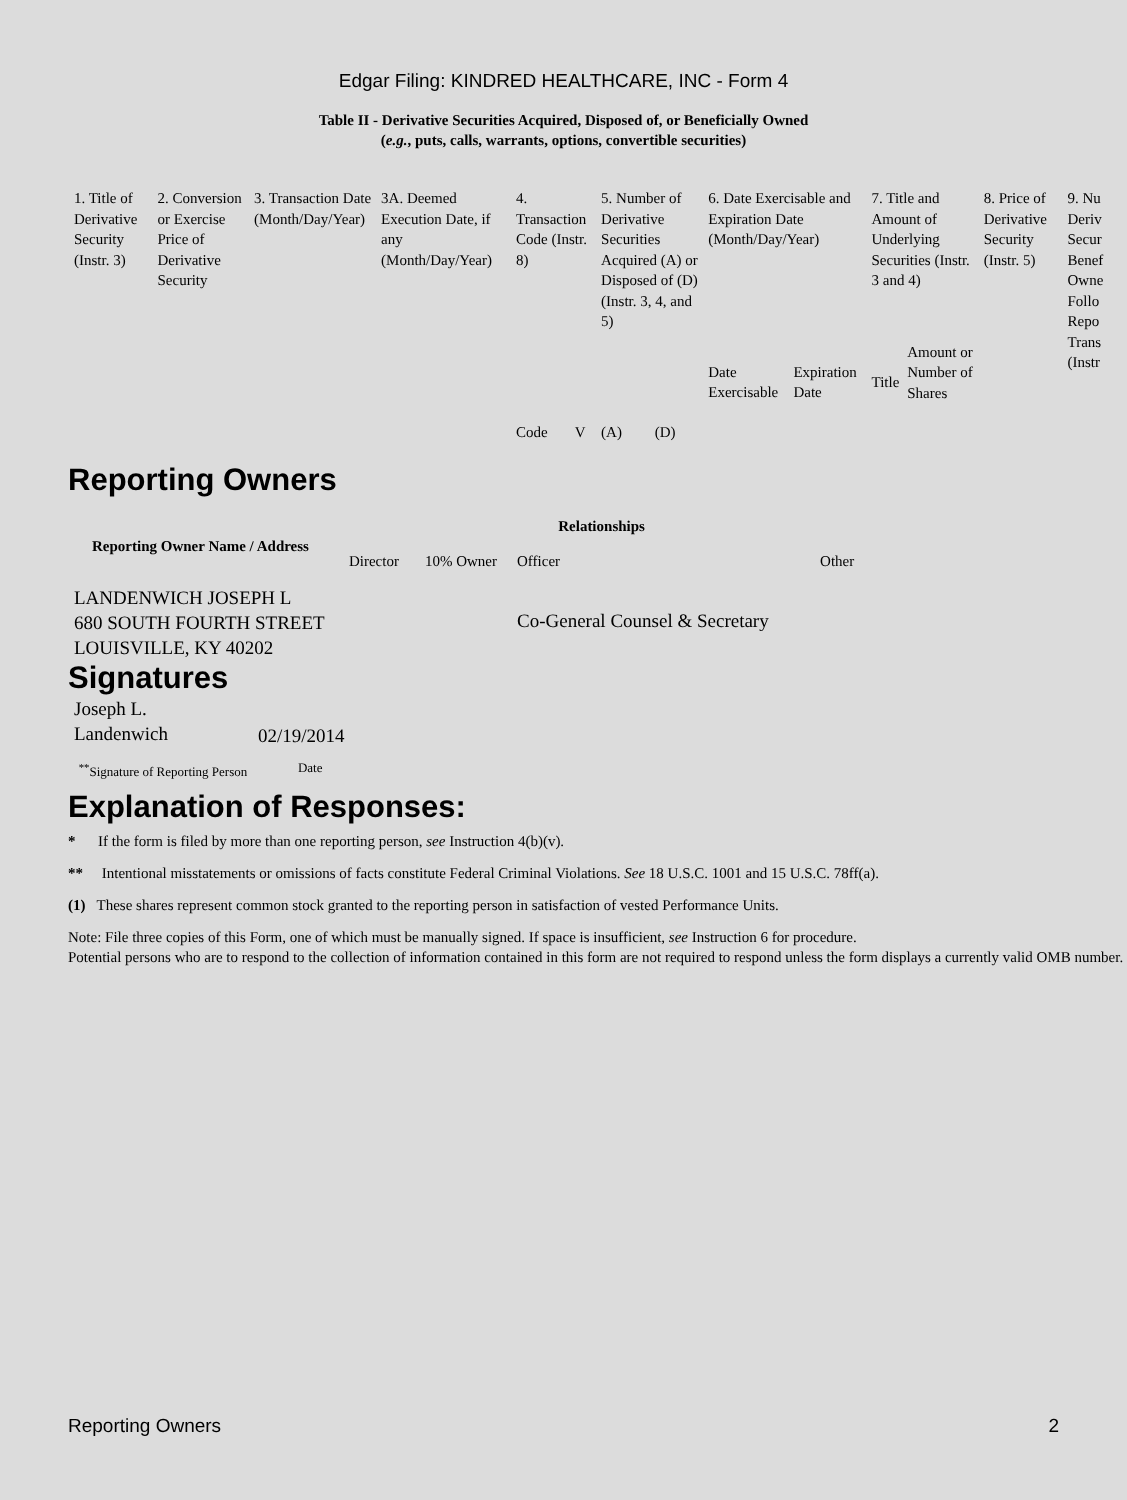Edgar Filing: KINDRED HEALTHCARE, INC - Form 4
Table II - Derivative Securities Acquired, Disposed of, or Beneficially Owned
(e.g., puts, calls, warrants, options, convertible securities)
| 1. Title of Derivative Security (Instr. 3) | 2. Conversion or Exercise Price of Derivative Security | 3. Transaction Date (Month/Day/Year) | 3A. Deemed Execution Date, if any (Month/Day/Year) | 4. Transaction Code (Instr. 8) | | 5. Number of Derivative Securities Acquired (A) or Disposed of (D) (Instr. 3, 4, and 5) | | 6. Date Exercisable and Expiration Date (Month/Day/Year) | | 7. Title and Amount of Underlying Securities (Instr. 3 and 4) | | 8. Price of Derivative Security (Instr. 5) | 9. Nu Deriv Secur Benef Owne Follo Repo Trans (Instr |
| --- | --- | --- | --- | --- | --- | --- | --- | --- | --- | --- | --- | --- | --- |
| | | | | Code | V | (A) | (D) | Date Exercisable | Expiration Date | Title | Amount or Number of Shares | | |
Reporting Owners
| Reporting Owner Name / Address | Relationships | | | |
| --- | --- | --- | --- | --- |
| | Director | 10% Owner | Officer | Other |
| LANDENWICH JOSEPH L 680 SOUTH FOURTH STREET LOUISVILLE, KY 40202 | | | Co-General Counsel & Secretary | |
Signatures
| Joseph L. Landenwich | 02/19/2014 |
| <sup>**</sup> Signature of Reporting Person | Date |
Explanation of Responses:
* If the form is filed by more than one reporting person, see Instruction 4(b)(v).
** Intentional misstatements or omissions of facts constitute Federal Criminal Violations. See 18 U.S.C. 1001 and 15 U.S.C. 78ff(a).
(1) These shares represent common stock granted to the reporting person in satisfaction of vested Performance Units.
Note: File three copies of this Form, one of which must be manually signed. If space is insufficient, see Instruction 6 for procedure.
Potential persons who are to respond to the collection of information contained in this form are not required to respond unless the form displays a currently valid OMB number.
Reporting Owners 2